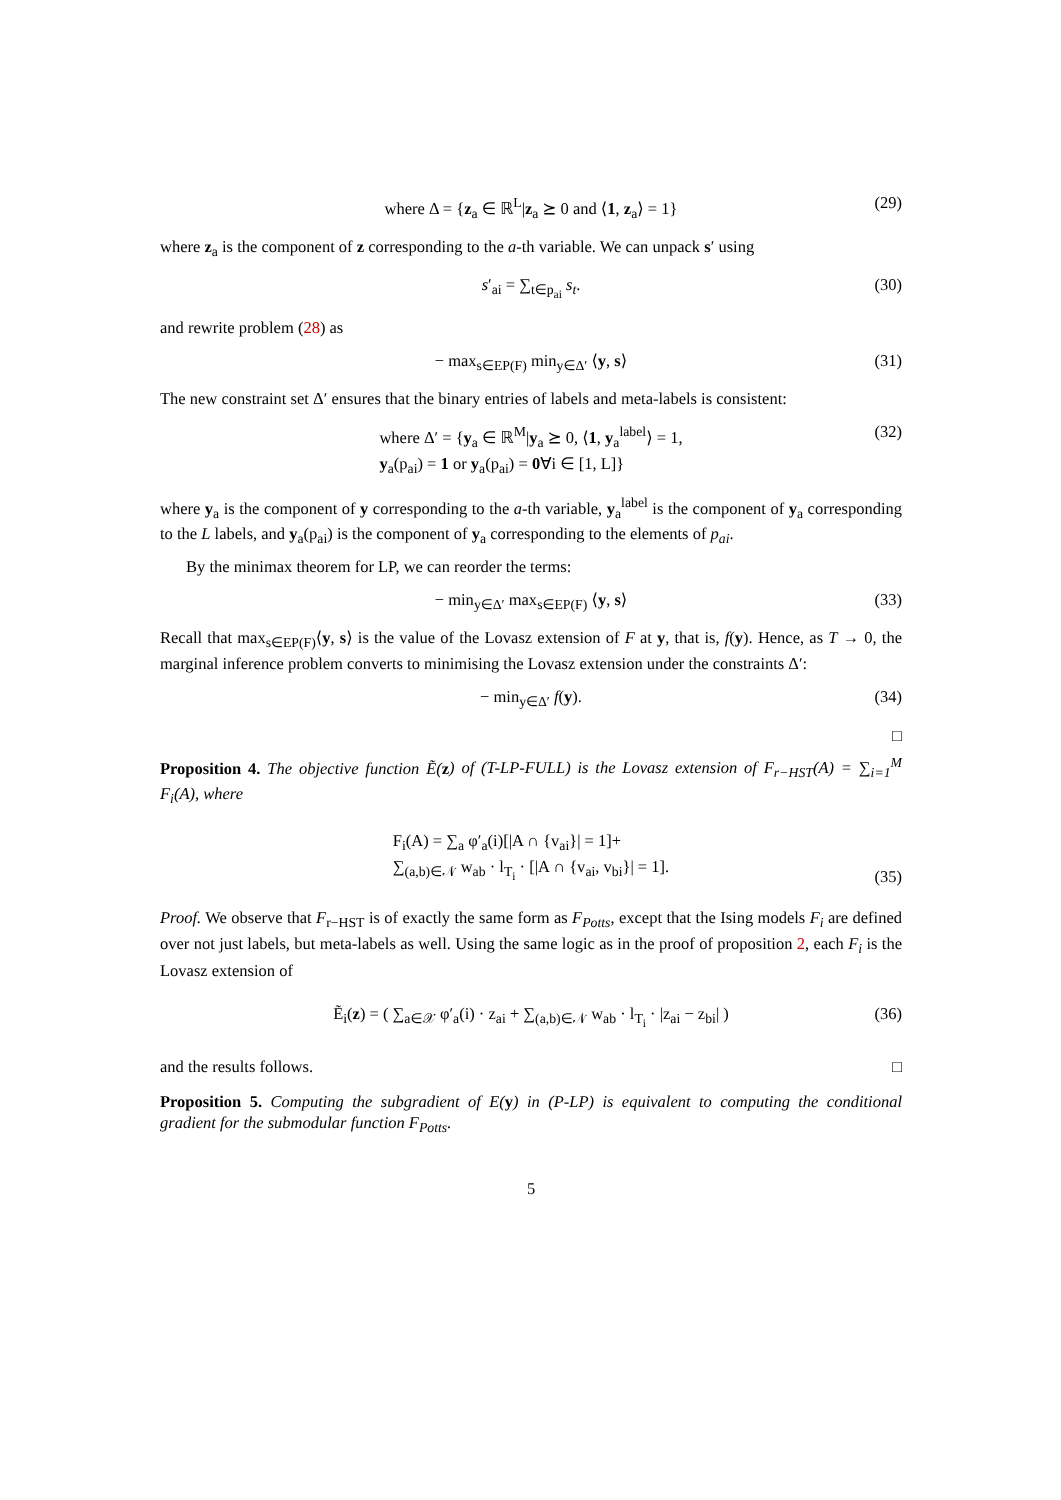where Δ = {z<sub>a</sub> ∈ ℝ<sup>L</sup>|z<sub>a</sub> ⪰ 0 and ⟨1, z<sub>a</sub>⟩ = 1} (29)
where z<sub>a</sub> is the component of z corresponding to the a-th variable. We can unpack s′ using
s′<sub>ai</sub> = ∑<sub>t∈p<sub>ai</sub></sub> s<sub>t</sub>. (30)
and rewrite problem (28) as
− max<sub>s∈EP(F)</sub> min<sub>y∈Δ′</sub> ⟨y, s⟩ (31)
The new constraint set Δ′ ensures that the binary entries of labels and meta-labels is consistent:
where Δ′ = {y<sub>a</sub> ∈ ℝ<sup>M</sup>|y<sub>a</sub> ⪰ 0, ⟨1, y<sub>a</sub><sup>label</sup>⟩ = 1,
y<sub>a</sub>(p<sub>ai</sub>) = 1 or y<sub>a</sub>(p<sub>ai</sub>) = 0∀i ∈ [1, L]} (32)
where y<sub>a</sub> is the component of y corresponding to the a-th variable, y<sub>a</sub><sup>label</sup> is the component of y<sub>a</sub> corresponding to the L labels, and y<sub>a</sub>(p<sub>ai</sub>) is the component of y<sub>a</sub> corresponding to the elements of p<sub>ai</sub>.
By the minimax theorem for LP, we can reorder the terms:
− min<sub>y∈Δ′</sub> max<sub>s∈EP(F)</sub> ⟨y, s⟩ (33)
Recall that max<sub>s∈EP(F)</sub>⟨y, s⟩ is the value of the Lovasz extension of F at y, that is, f(y). Hence, as T → 0, the marginal inference problem converts to minimising the Lovasz extension under the constraints Δ′:
− min<sub>y∈Δ′</sub> f(y). (34)
□
Proposition 4. The objective function Ẽ(z) of (T-LP-FULL) is the Lovasz extension of F<sub>r−HST</sub>(A) = ∑<sub>i=1</sub><sup>M</sup> F<sub>i</sub>(A), where
F<sub>i</sub>(A) = ∑<sub>a</sub> φ′<sub>a</sub>(i)[|A ∩ {v<sub>ai</sub>}| = 1]+
∑<sub>(a,b)∈𝒩</sub> w<sub>ab</sub> · l<sub>T<sub>i</sub></sub> · [|A ∩ {v<sub>ai</sub>, v<sub>bi</sub>}| = 1].
(35)
Proof. We observe that F<sub>r−HST</sub> is of exactly the same form as F<sub>Potts</sub>, except that the Ising models F<sub>i</sub> are defined over not just labels, but meta-labels as well. Using the same logic as in the proof of proposition 2, each F<sub>i</sub> is the Lovasz extension of
Ẽ<sub>i</sub>(z) = ( ∑<sub>a∈𝒳</sub> φ′<sub>a</sub>(i) · z<sub>ai</sub> + ∑<sub>(a,b)∈𝒩</sub> w<sub>ab</sub> · l<sub>T<sub>i</sub></sub> · |z<sub>ai</sub> − z<sub>bi</sub>| ) (36)
and the results follows. □
Proposition 5. Computing the subgradient of E(y) in (P-LP) is equivalent to computing the conditional gradient for the submodular function F<sub>Potts</sub>.
5